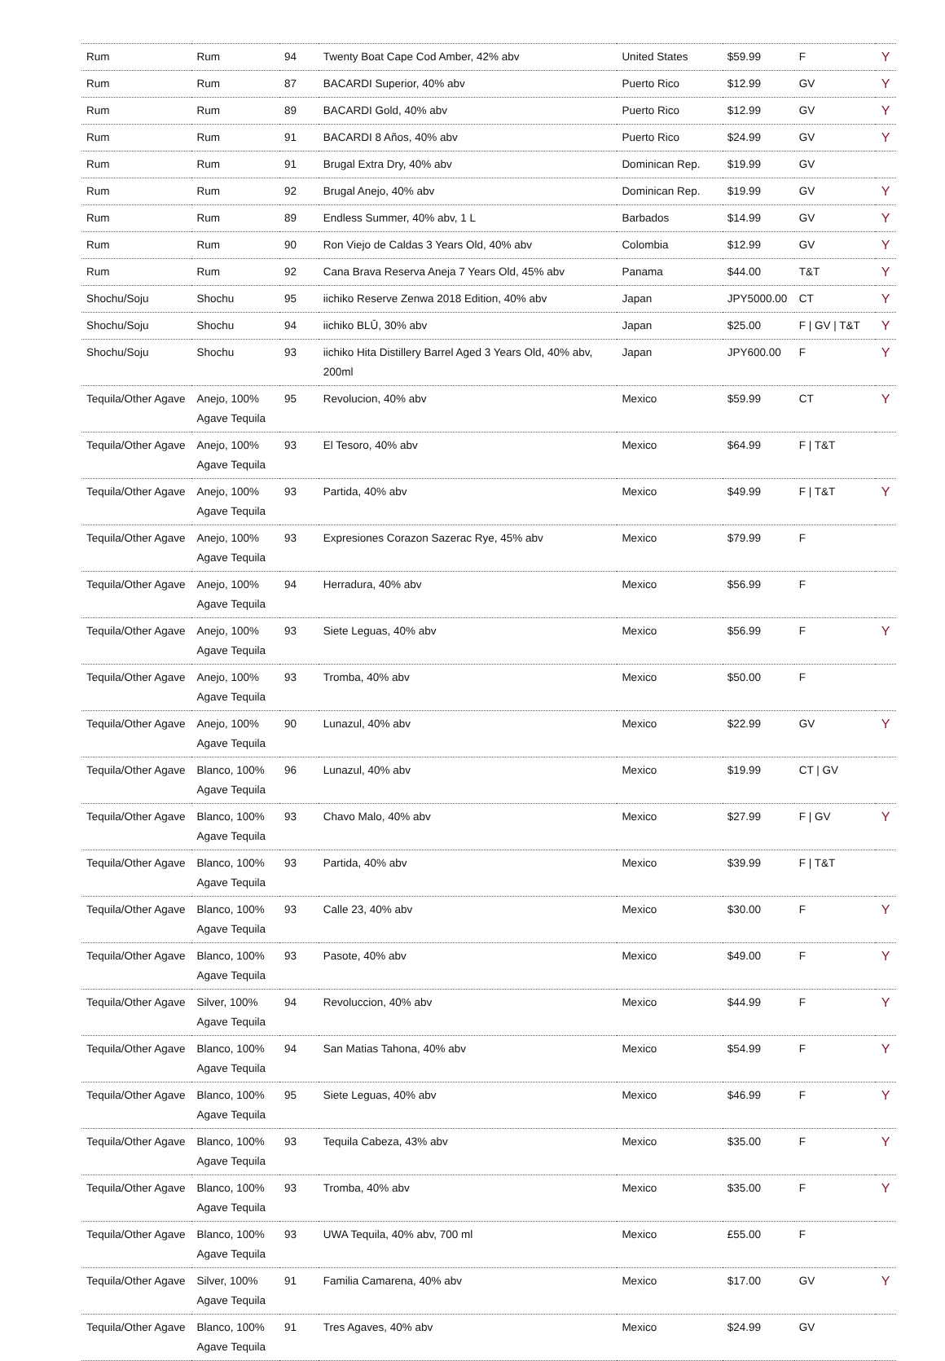| Rum | Rum | 94 | Twenty Boat Cape Cod Amber, 42% abv | United States | $59.99 | F | Y |
| Rum | Rum | 87 | BACARDI Superior, 40% abv | Puerto Rico | $12.99 | GV | Y |
| Rum | Rum | 89 | BACARDI Gold, 40% abv | Puerto Rico | $12.99 | GV | Y |
| Rum | Rum | 91 | BACARDI 8 Años, 40% abv | Puerto Rico | $24.99 | GV | Y |
| Rum | Rum | 91 | Brugal Extra Dry, 40% abv | Dominican Rep. | $19.99 | GV | |
| Rum | Rum | 92 | Brugal Anejo, 40% abv | Dominican Rep. | $19.99 | GV | Y |
| Rum | Rum | 89 | Endless Summer, 40% abv, 1 L | Barbados | $14.99 | GV | Y |
| Rum | Rum | 90 | Ron Viejo de Caldas 3 Years Old, 40% abv | Colombia | $12.99 | GV | Y |
| Rum | Rum | 92 | Cana Brava Reserva Aneja 7 Years Old, 45% abv | Panama | $44.00 | T&T | Y |
| Shochu/Soju | Shochu | 95 | iichiko Reserve Zenwa 2018 Edition, 40% abv | Japan | JPY5000.00 | CT | Y |
| Shochu/Soju | Shochu | 94 | iichiko BLŪ, 30% abv | Japan | $25.00 | F / GV / T&T | Y |
| Shochu/Soju | Shochu | 93 | iichiko Hita Distillery Barrel Aged 3 Years Old, 40% abv, 200ml | Japan | JPY600.00 | F | Y |
| Tequila/Other Agave | Anejo, 100% Agave Tequila | 95 | Revolucion, 40% abv | Mexico | $59.99 | CT | Y |
| Tequila/Other Agave | Anejo, 100% Agave Tequila | 93 | El Tesoro, 40% abv | Mexico | $64.99 | F / T&T | |
| Tequila/Other Agave | Anejo, 100% Agave Tequila | 93 | Partida, 40% abv | Mexico | $49.99 | F / T&T | Y |
| Tequila/Other Agave | Anejo, 100% Agave Tequila | 93 | Expresiones Corazon Sazerac Rye, 45% abv | Mexico | $79.99 | F | |
| Tequila/Other Agave | Anejo, 100% Agave Tequila | 94 | Herradura, 40% abv | Mexico | $56.99 | F | |
| Tequila/Other Agave | Anejo, 100% Agave Tequila | 93 | Siete Leguas, 40% abv | Mexico | $56.99 | F | Y |
| Tequila/Other Agave | Anejo, 100% Agave Tequila | 93 | Tromba, 40% abv | Mexico | $50.00 | F | |
| Tequila/Other Agave | Anejo, 100% Agave Tequila | 90 | Lunazul, 40% abv | Mexico | $22.99 | GV | Y |
| Tequila/Other Agave | Blanco, 100% Agave Tequila | 96 | Lunazul, 40% abv | Mexico | $19.99 | CT / GV | |
| Tequila/Other Agave | Blanco, 100% Agave Tequila | 93 | Chavo Malo, 40% abv | Mexico | $27.99 | F / GV | Y |
| Tequila/Other Agave | Blanco, 100% Agave Tequila | 93 | Partida, 40% abv | Mexico | $39.99 | F / T&T | |
| Tequila/Other Agave | Blanco, 100% Agave Tequila | 93 | Calle 23, 40% abv | Mexico | $30.00 | F | Y |
| Tequila/Other Agave | Blanco, 100% Agave Tequila | 93 | Pasote, 40% abv | Mexico | $49.00 | F | Y |
| Tequila/Other Agave | Silver, 100% Agave Tequila | 94 | Revoluccion, 40% abv | Mexico | $44.99 | F | Y |
| Tequila/Other Agave | Blanco, 100% Agave Tequila | 94 | San Matias Tahona, 40% abv | Mexico | $54.99 | F | Y |
| Tequila/Other Agave | Blanco, 100% Agave Tequila | 95 | Siete Leguas, 40% abv | Mexico | $46.99 | F | Y |
| Tequila/Other Agave | Blanco, 100% Agave Tequila | 93 | Tequila Cabeza, 43% abv | Mexico | $35.00 | F | Y |
| Tequila/Other Agave | Blanco, 100% Agave Tequila | 93 | Tromba, 40% abv | Mexico | $35.00 | F | Y |
| Tequila/Other Agave | Blanco, 100% Agave Tequila | 93 | UWA Tequila, 40% abv, 700 ml | Mexico | £55.00 | F | |
| Tequila/Other Agave | Silver, 100% Agave Tequila | 91 | Familia Camarena, 40% abv | Mexico | $17.00 | GV | Y |
| Tequila/Other Agave | Blanco, 100% Agave Tequila | 91 | Tres Agaves, 40% abv | Mexico | $24.99 | GV | |